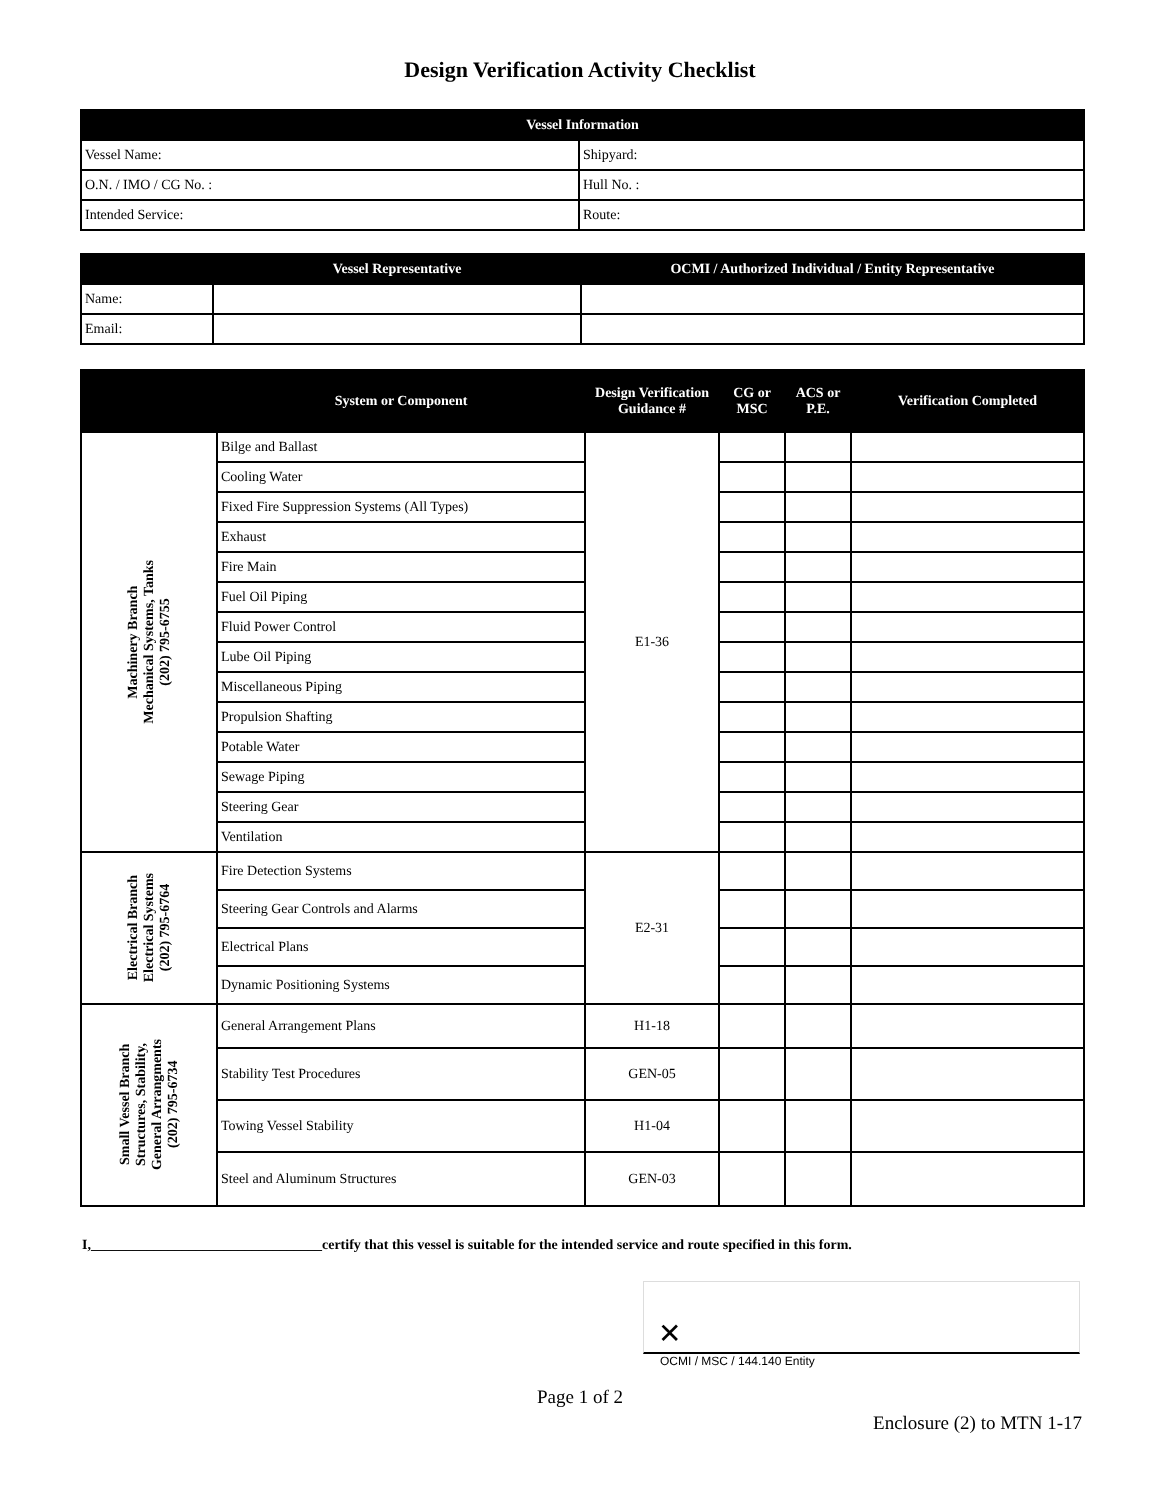Design Verification Activity Checklist
| Vessel Information | |
| --- | --- |
| Vessel Name: | Shipyard: |
| O.N. / IMO / CG No. : | Hull No. : |
| Intended Service: | Route: |
| | Vessel Representative | OCMI / Authorized Individual / Entity Representative |
| --- | --- | --- |
| Name: | | |
| Email: | | |
| | System or Component | Design Verification Guidance # | CG or MSC | ACS or P.E. | Verification Completed |
| --- | --- | --- | --- | --- | --- |
| Machinery Branch Mechanical Systems, Tanks (202) 795-6755 | Bilge and Ballast | E1-36 | | | |
| | Cooling Water | | | | |
| | Fixed Fire Suppression Systems (All Types) | | | | |
| | Exhaust | | | | |
| | Fire Main | | | | |
| | Fuel Oil Piping | | | | |
| | Fluid Power Control | | | | |
| | Lube Oil Piping | | | | |
| | Miscellaneous Piping | | | | |
| | Propulsion Shafting | | | | |
| | Potable Water | | | | |
| | Sewage Piping | | | | |
| | Steering Gear | | | | |
| | Ventilation | | | | |
| Electrical Branch Electrical Systems (202) 795-6764 | Fire Detection Systems | E2-31 | | | |
| | Steering Gear Controls and Alarms | | | | |
| | Electrical Plans | | | | |
| | Dynamic Positioning Systems | | | | |
| Small Vessel Branch Structures, Stability, General Arrangments (202) 795-6734 | General Arrangement Plans | H1-18 | | | |
| | Stability Test Procedures | GEN-05 | | | |
| | Towing Vessel Stability | H1-04 | | | |
| | Steel and Aluminum Structures | GEN-03 | | | |
I,_________________________________certify that this vessel is suitable for the intended service and route specified in this form.
✕
OCMI / MSC / 144.140 Entity
Page 1 of 2
Enclosure (2) to MTN 1-17